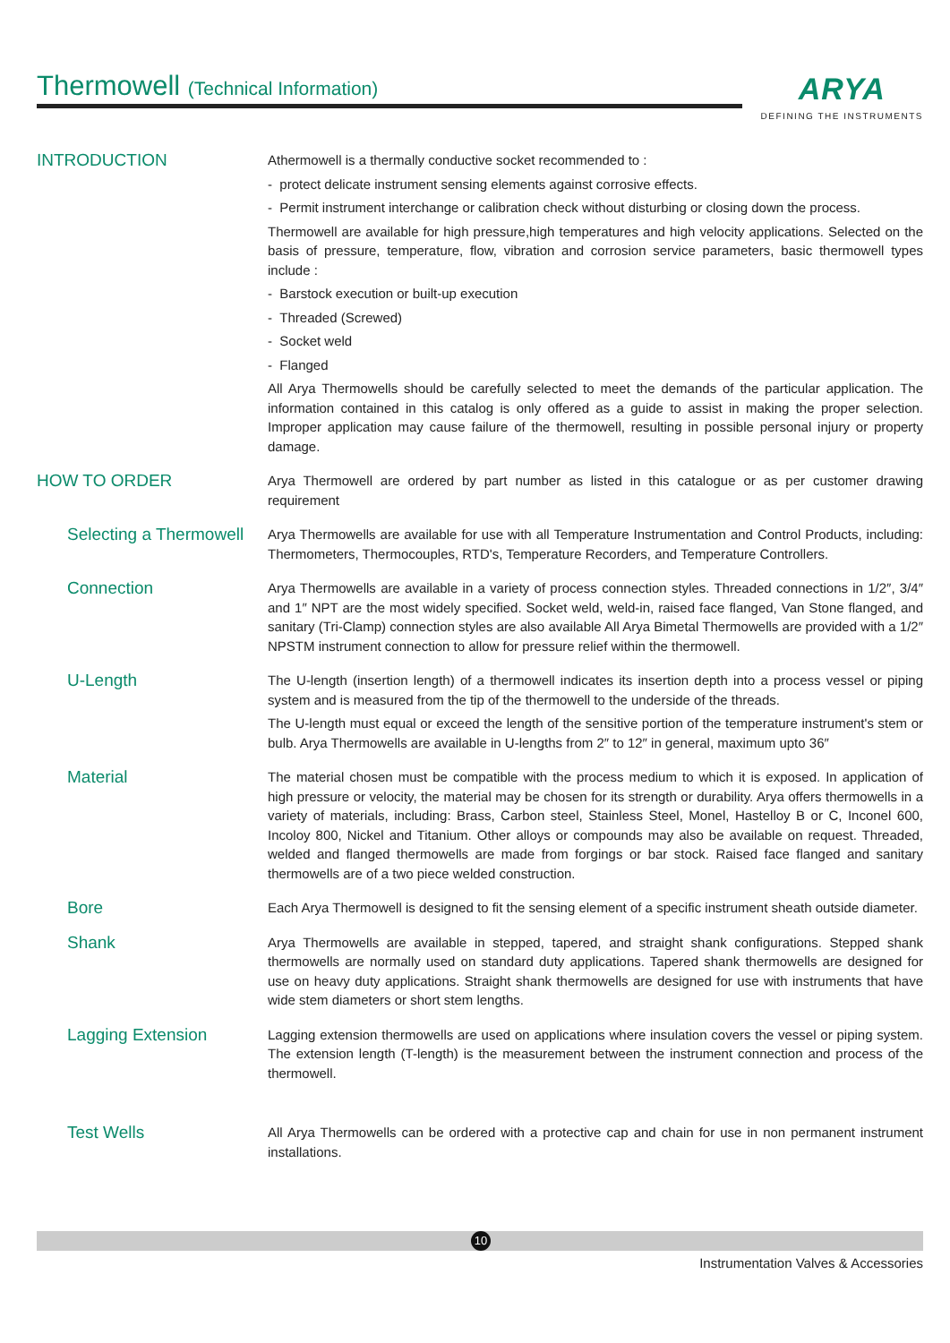Thermowell (Technical Information) ARYA
DEFINING THE INSTRUMENTS
INTRODUCTION
Athermowell is a thermally conductive socket recommended to :
- protect delicate instrument sensing elements against corrosive effects.
- Permit instrument interchange or calibration check without disturbing or closing down the process.
Thermowell are available for high pressure,high temperatures and high velocity applications. Selected on the basis of pressure, temperature, flow, vibration and corrosion service parameters, basic thermowell types include :
- Barstock execution or built-up execution
- Threaded (Screwed)
- Socket weld
- Flanged
All Arya Thermowells should be carefully selected to meet the demands of the particular application. The information contained in this catalog is only offered as a guide to assist in making the proper selection. Improper application may cause failure of the thermowell, resulting in possible personal injury or property damage.
HOW TO ORDER
Arya Thermowell are ordered by part number as listed in this catalogue or as per customer drawing requirement
Selecting a Thermowell
Arya Thermowells are available for use with all Temperature Instrumentation and Control Products, including: Thermometers, Thermocouples, RTD's, Temperature Recorders, and Temperature Controllers.
Connection
Arya Thermowells are available in a variety of process connection styles. Threaded connections in 1/2″, 3/4″ and 1″ NPT are the most widely specified. Socket weld, weld-in, raised face flanged, Van Stone flanged, and sanitary (Tri-Clamp) connection styles are also available All Arya Bimetal Thermowells are provided with a 1/2″ NPSTM instrument connection to allow for pressure relief within the thermowell.
U-Length
The U-length (insertion length) of a thermowell indicates its insertion depth into a process vessel or piping system and is measured from the tip of the thermowell to the underside of the threads.
The U-length must equal or exceed the length of the sensitive portion of the temperature instrument's stem or bulb. Arya Thermowells are available in U-lengths from 2″ to 12″ in general, maximum upto 36″
Material
The material chosen must be compatible with the process medium to which it is exposed. In application of high pressure or velocity, the material may be chosen for its strength or durability. Arya offers thermowells in a variety of materials, including: Brass, Carbon steel, Stainless Steel, Monel, Hastelloy B or C, Inconel 600, Incoloy 800, Nickel and Titanium. Other alloys or compounds may also be available on request. Threaded, welded and flanged thermowells are made from forgings or bar stock. Raised face flanged and sanitary thermowells are of a two piece welded construction.
Bore
Each Arya Thermowell is designed to fit the sensing element of a specific instrument sheath outside diameter.
Shank
Arya Thermowells are available in stepped, tapered, and straight shank configurations. Stepped shank thermowells are normally used on standard duty applications. Tapered shank thermowells are designed for use on heavy duty applications. Straight shank thermowells are designed for use with instruments that have wide stem diameters or short stem lengths.
Lagging Extension
Lagging extension thermowells are used on applications where insulation covers the vessel or piping system. The extension length (T-length) is the measurement between the instrument connection and process of the thermowell.
Test Wells
All Arya Thermowells can be ordered with a protective cap and chain for use in non permanent instrument installations.
10
Instrumentation Valves & Accessories